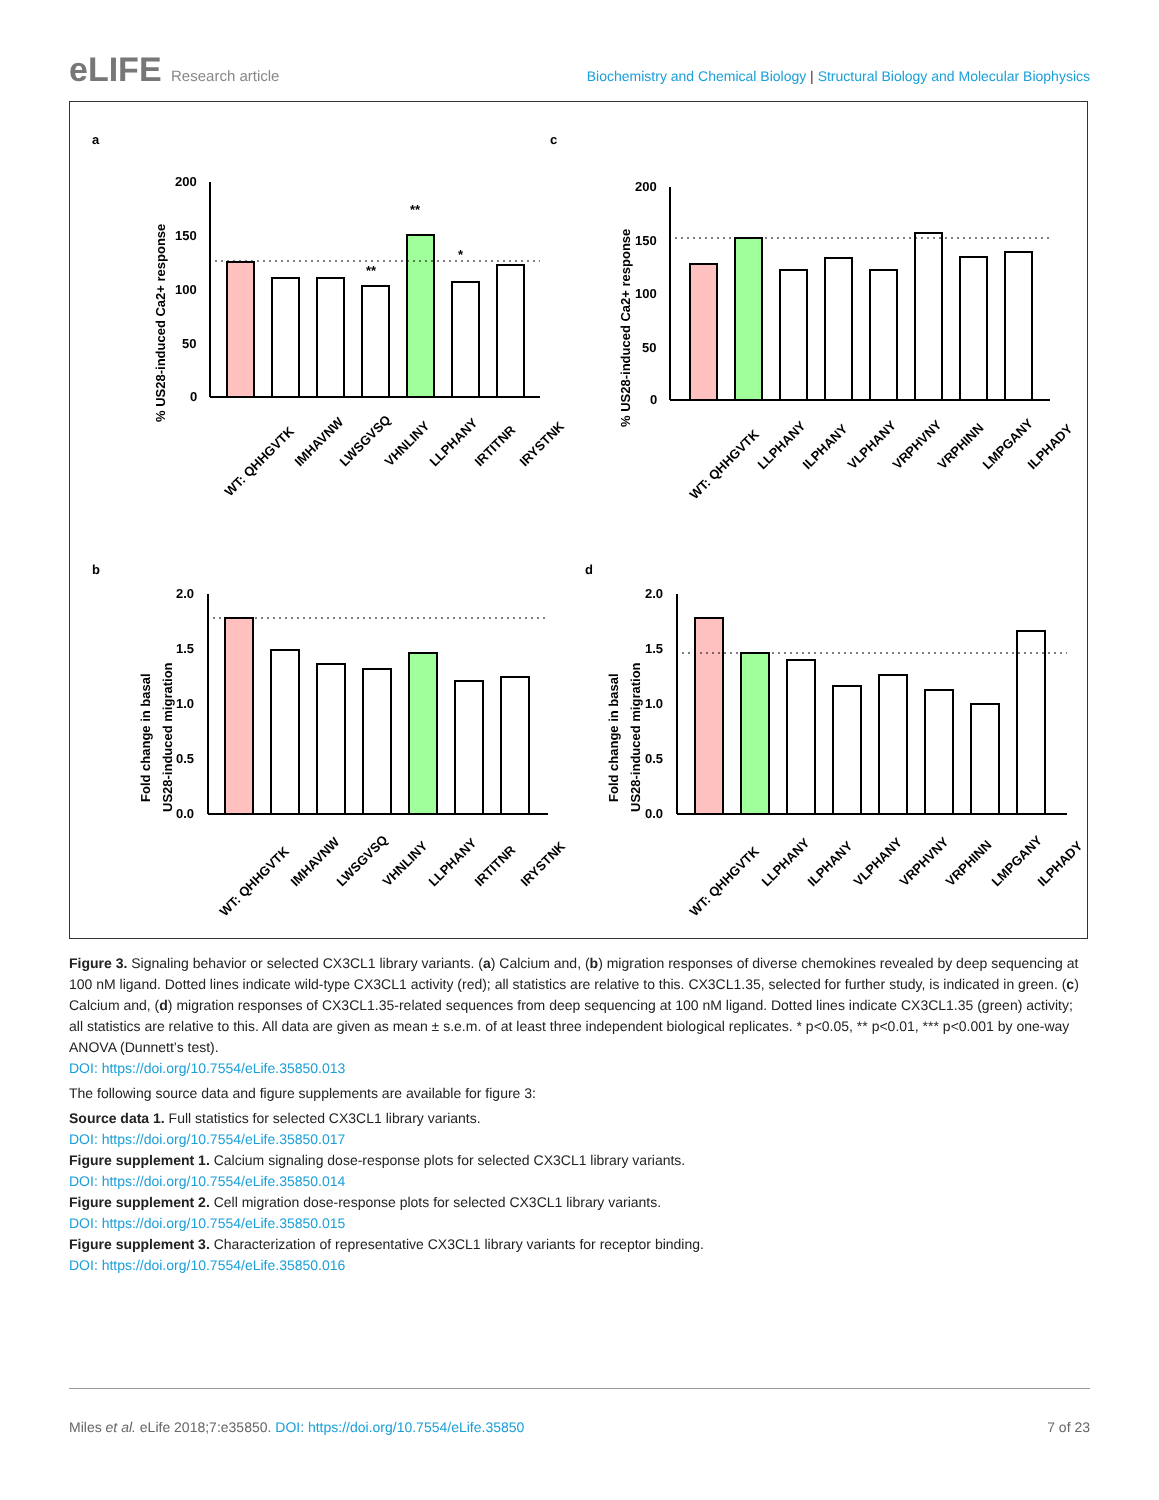eLIFE Research article Biochemistry and Chemical Biology | Structural Biology and Molecular Biophysics
a
c
b
d
200
150
100
50
0
200
150
100
50
0
2.0
1.5
1.0
0.5
0.0
2.0
1.5
1.0
0.5
0.0
**
**
*
% US28-induced Ca2+ response
% US28-induced Ca2+ response
Fold change in basal
US28-induced migration
Fold change in basal
US28-induced migration
WT: QHHGVTK
IMHAVNW
LWSGVSQ
VHNLINY
LLPHANY
IRTITNR
IRYSTNK
WT: QHHGVTK
LLPHANY
ILPHANY
VLPHANY
VRPHVNY
VRPHINN
LMPGANY
ILPHADY
WT: QHHGVTK
IMHAVNW
LWSGVSQ
VHNLINY
LLPHANY
IRTITNR
IRYSTNK
WT: QHHGVTK
LLPHANY
ILPHANY
VLPHANY
VRPHVNY
VRPHINN
LMPGANY
ILPHADY
Figure 3. Signaling behavior or selected CX3CL1 library variants. (a) Calcium and, (b) migration responses of diverse chemokines revealed by deep sequencing at 100 nM ligand. Dotted lines indicate wild-type CX3CL1 activity (red); all statistics are relative to this. CX3CL1.35, selected for further study, is indicated in green. (c) Calcium and, (d) migration responses of CX3CL1.35-related sequences from deep sequencing at 100 nM ligand. Dotted lines indicate CX3CL1.35 (green) activity; all statistics are relative to this. All data are given as mean ± s.e.m. of at least three independent biological replicates. * p<0.05, ** p<0.01, *** p<0.001 by one-way ANOVA (Dunnett’s test).
DOI: https://doi.org/10.7554/eLife.35850.013
The following source data and figure supplements are available for figure 3:
Source data 1. Full statistics for selected CX3CL1 library variants.
DOI: https://doi.org/10.7554/eLife.35850.017
Figure supplement 1. Calcium signaling dose-response plots for selected CX3CL1 library variants.
DOI: https://doi.org/10.7554/eLife.35850.014
Figure supplement 2. Cell migration dose-response plots for selected CX3CL1 library variants.
DOI: https://doi.org/10.7554/eLife.35850.015
Figure supplement 3. Characterization of representative CX3CL1 library variants for receptor binding.
DOI: https://doi.org/10.7554/eLife.35850.016
Miles et al. eLife 2018;7:e35850. DOI: https://doi.org/10.7554/eLife.35850
7 of 23